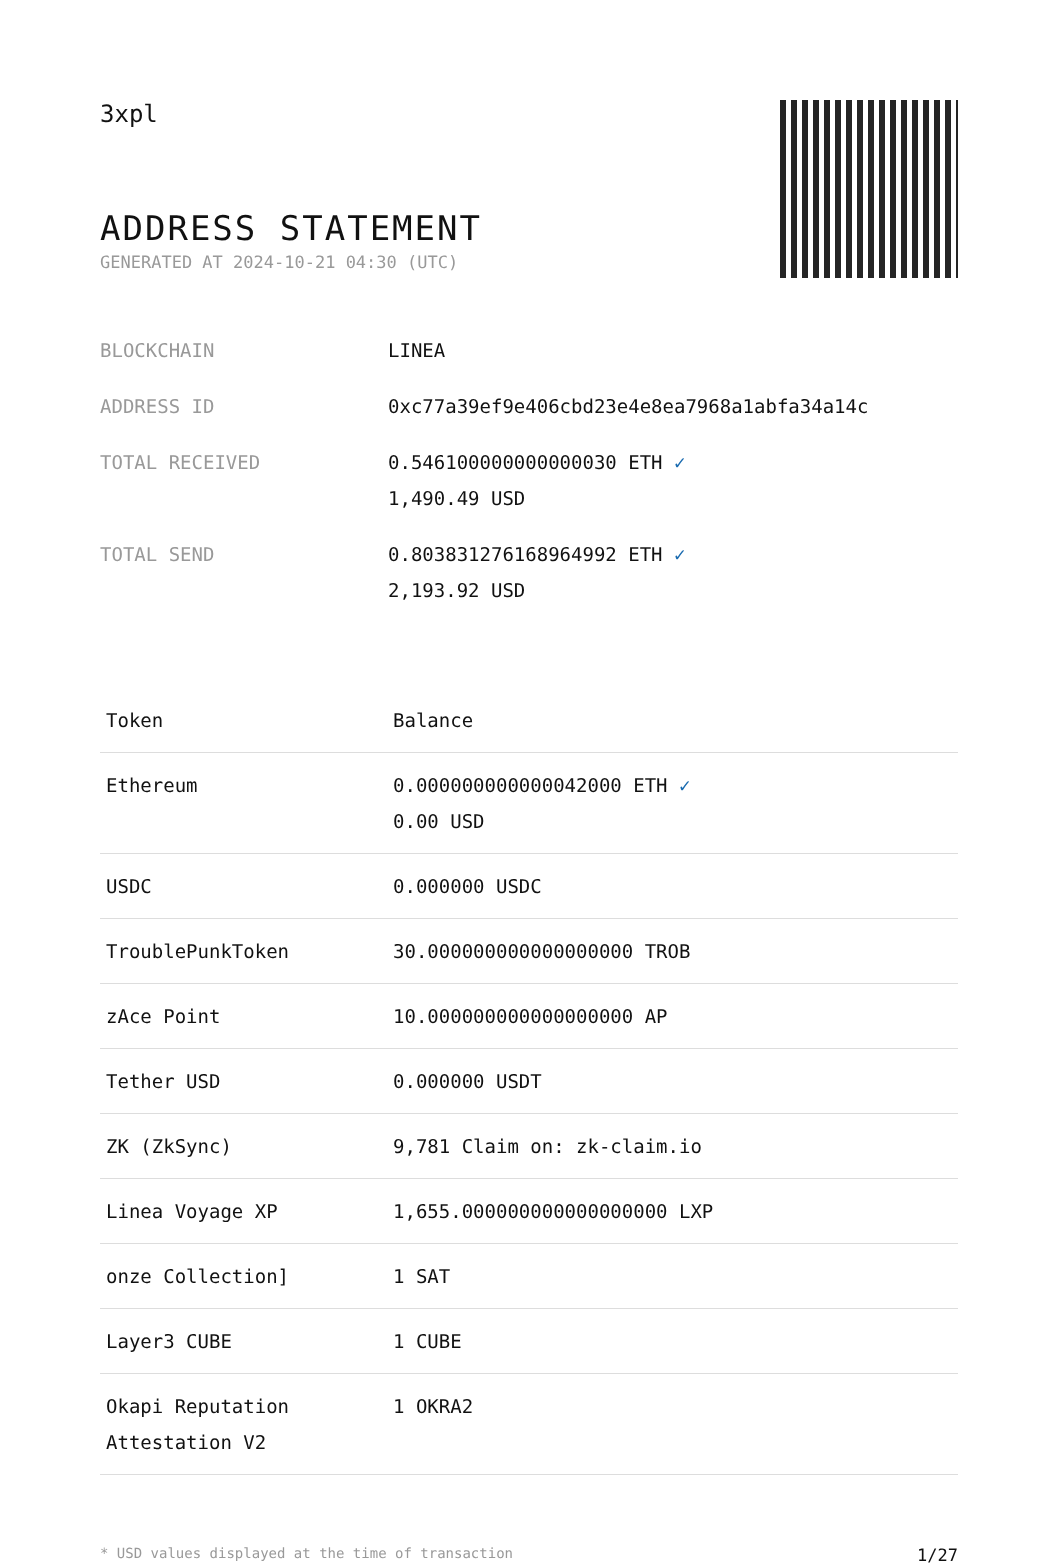3xpl
ADDRESS STATEMENT
GENERATED AT 2024-10-21 04:30 (UTC)
| BLOCKCHAIN | LINEA |
| ADDRESS ID | 0xc77a39ef9e406cbd23e4e8ea7968a1abfa34a14c |
| TOTAL RECEIVED | 0.546100000000000030 ETH ✓ 1,490.49 USD |
| TOTAL SEND | 0.803831276168964992 ETH ✓ 2,193.92 USD |
| Token | Balance |
| --- | --- |
| Ethereum | 0.000000000000042000 ETH ✓ 0.00 USD |
| USDC | 0.000000 USDC |
| TroublePunkToken | 30.000000000000000000 TROB |
| zAce Point | 10.000000000000000000 AP |
| Tether USD | 0.000000 USDT |
| ZK (ZkSync) | 9,781 Claim on: zk-claim.io |
| Linea Voyage XP | 1,655.000000000000000000 LXP |
| onze Collection] | 1 SAT |
| Layer3 CUBE | 1 CUBE |
| Okapi Reputation Attestation V2 | 1 OKRA2 |
* USD values displayed at the time of transaction 1/27